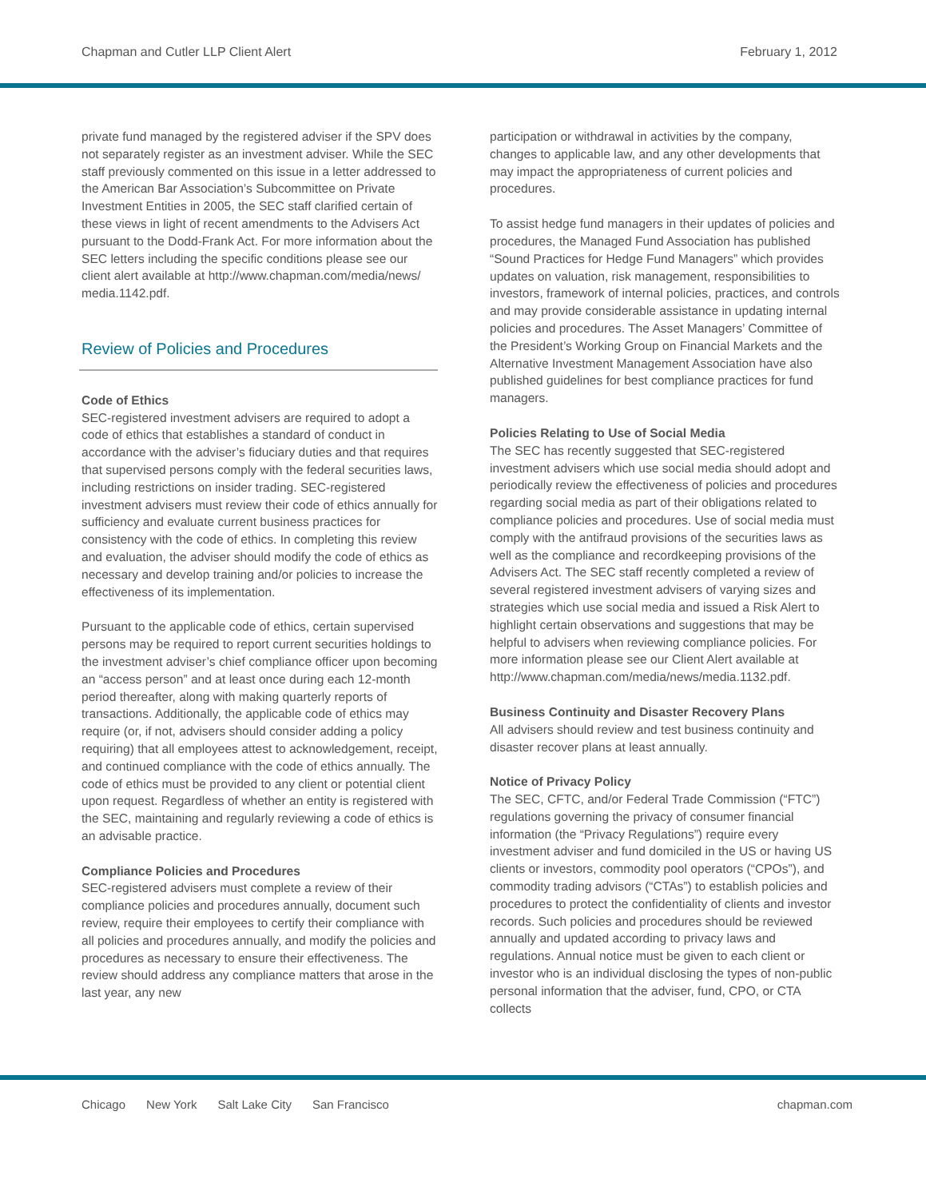Chapman and Cutler LLP Client Alert February 1, 2012
private fund managed by the registered adviser if the SPV does not separately register as an investment adviser. While the SEC staff previously commented on this issue in a letter addressed to the American Bar Association’s Subcommittee on Private Investment Entities in 2005, the SEC staff clarified certain of these views in light of recent amendments to the Advisers Act pursuant to the Dodd-Frank Act. For more information about the SEC letters including the specific conditions please see our client alert available at http://www.chapman.com/media/news/ media.1142.pdf.
Review of Policies and Procedures
Code of Ethics
SEC-registered investment advisers are required to adopt a code of ethics that establishes a standard of conduct in accordance with the adviser’s fiduciary duties and that requires that supervised persons comply with the federal securities laws, including restrictions on insider trading. SEC-registered investment advisers must review their code of ethics annually for sufficiency and evaluate current business practices for consistency with the code of ethics. In completing this review and evaluation, the adviser should modify the code of ethics as necessary and develop training and/or policies to increase the effectiveness of its implementation.
Pursuant to the applicable code of ethics, certain supervised persons may be required to report current securities holdings to the investment adviser’s chief compliance officer upon becoming an “access person” and at least once during each 12-month period thereafter, along with making quarterly reports of transactions. Additionally, the applicable code of ethics may require (or, if not, advisers should consider adding a policy requiring) that all employees attest to acknowledgement, receipt, and continued compliance with the code of ethics annually. The code of ethics must be provided to any client or potential client upon request. Regardless of whether an entity is registered with the SEC, maintaining and regularly reviewing a code of ethics is an advisable practice.
Compliance Policies and Procedures
SEC-registered advisers must complete a review of their compliance policies and procedures annually, document such review, require their employees to certify their compliance with all policies and procedures annually, and modify the policies and procedures as necessary to ensure their effectiveness. The review should address any compliance matters that arose in the last year, any new
participation or withdrawal in activities by the company, changes to applicable law, and any other developments that may impact the appropriateness of current policies and procedures.
To assist hedge fund managers in their updates of policies and procedures, the Managed Fund Association has published “Sound Practices for Hedge Fund Managers” which provides updates on valuation, risk management, responsibilities to investors, framework of internal policies, practices, and controls and may provide considerable assistance in updating internal policies and procedures. The Asset Managers’ Committee of the President’s Working Group on Financial Markets and the Alternative Investment Management Association have also published guidelines for best compliance practices for fund managers.
Policies Relating to Use of Social Media
The SEC has recently suggested that SEC-registered investment advisers which use social media should adopt and periodically review the effectiveness of policies and procedures regarding social media as part of their obligations related to compliance policies and procedures. Use of social media must comply with the antifraud provisions of the securities laws as well as the compliance and recordkeeping provisions of the Advisers Act. The SEC staff recently completed a review of several registered investment advisers of varying sizes and strategies which use social media and issued a Risk Alert to highlight certain observations and suggestions that may be helpful to advisers when reviewing compliance policies. For more information please see our Client Alert available at http://www.chapman.com/media/news/media.1132.pdf.
Business Continuity and Disaster Recovery Plans
All advisers should review and test business continuity and disaster recover plans at least annually.
Notice of Privacy Policy
The SEC, CFTC, and/or Federal Trade Commission (“FTC”) regulations governing the privacy of consumer financial information (the “Privacy Regulations”) require every investment adviser and fund domiciled in the US or having US clients or investors, commodity pool operators (“CPOs”), and commodity trading advisors (“CTAs”) to establish policies and procedures to protect the confidentiality of clients and investor records. Such policies and procedures should be reviewed annually and updated according to privacy laws and regulations. Annual notice must be given to each client or investor who is an individual disclosing the types of non-public personal information that the adviser, fund, CPO, or CTA collects
Chicago New York Salt Lake City San Francisco chapman.com